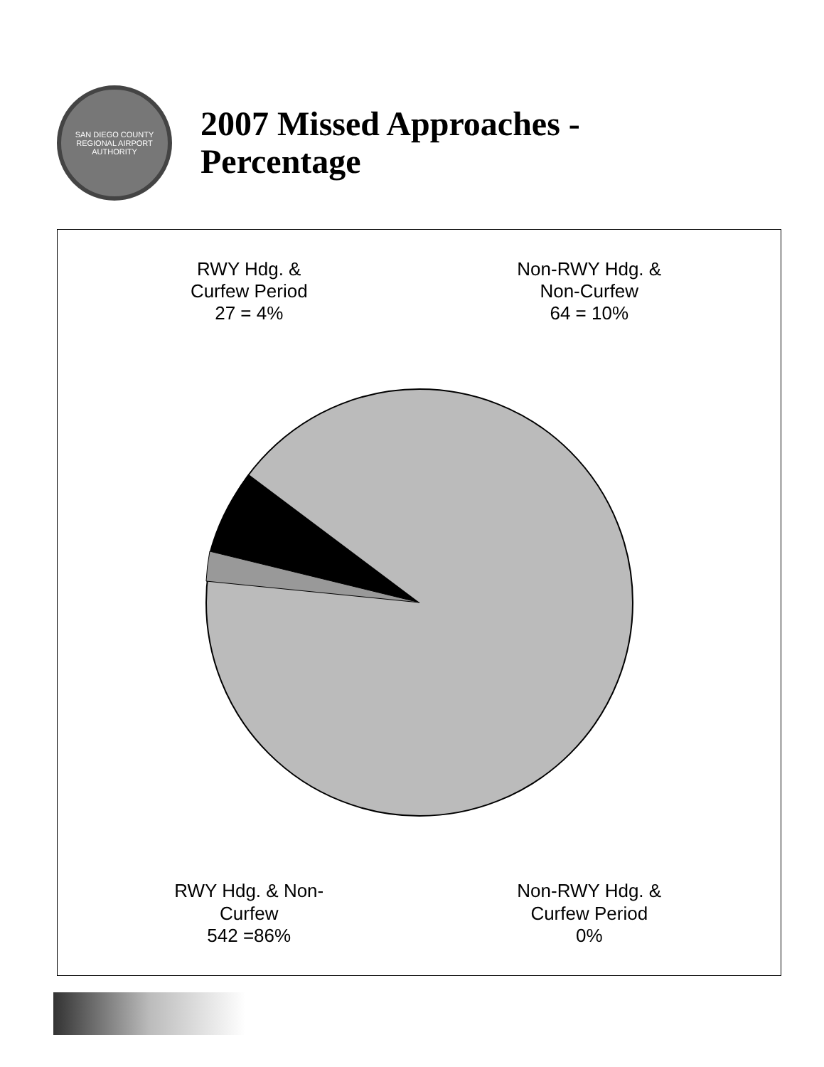SAN DIEGO COUNTY REGIONAL AIRPORT AUTHORITY
2007 Missed Approaches -
Percentage
RWY Hdg. &
Curfew Period
27 = 4%
Non-RWY Hdg. &
Non-Curfew
64 = 10%
RWY Hdg. & Non-
Curfew
542 =86%
Non-RWY Hdg. &
Curfew Period
0%